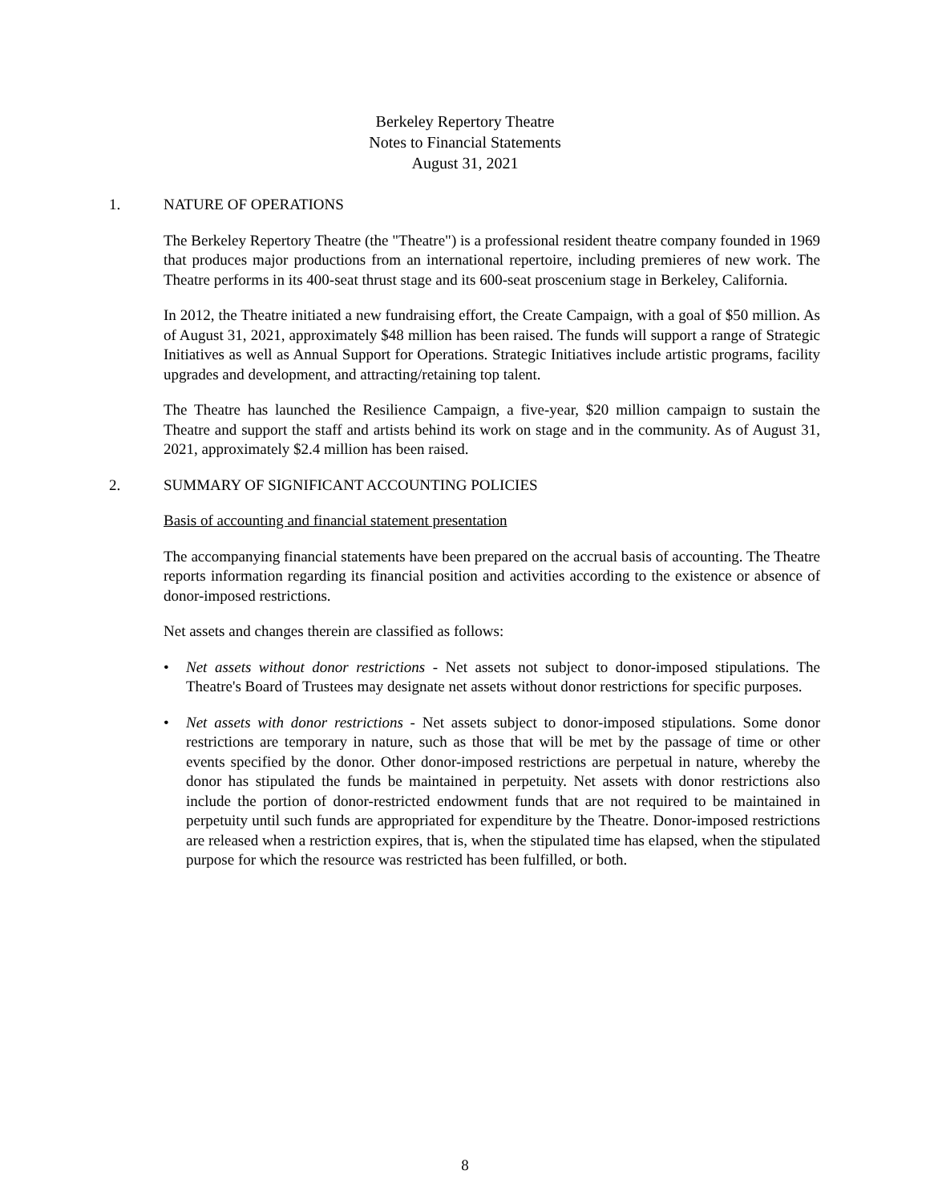Berkeley Repertory Theatre
Notes to Financial Statements
August 31, 2021
1. NATURE OF OPERATIONS
The Berkeley Repertory Theatre (the "Theatre") is a professional resident theatre company founded in 1969 that produces major productions from an international repertoire, including premieres of new work. The Theatre performs in its 400-seat thrust stage and its 600-seat proscenium stage in Berkeley, California.
In 2012, the Theatre initiated a new fundraising effort, the Create Campaign, with a goal of $50 million. As of August 31, 2021, approximately $48 million has been raised. The funds will support a range of Strategic Initiatives as well as Annual Support for Operations. Strategic Initiatives include artistic programs, facility upgrades and development, and attracting/retaining top talent.
The Theatre has launched the Resilience Campaign, a five-year, $20 million campaign to sustain the Theatre and support the staff and artists behind its work on stage and in the community. As of August 31, 2021, approximately $2.4 million has been raised.
2. SUMMARY OF SIGNIFICANT ACCOUNTING POLICIES
Basis of accounting and financial statement presentation
The accompanying financial statements have been prepared on the accrual basis of accounting. The Theatre reports information regarding its financial position and activities according to the existence or absence of donor-imposed restrictions.
Net assets and changes therein are classified as follows:
• Net assets without donor restrictions - Net assets not subject to donor-imposed stipulations. The Theatre's Board of Trustees may designate net assets without donor restrictions for specific purposes.
• Net assets with donor restrictions - Net assets subject to donor-imposed stipulations. Some donor restrictions are temporary in nature, such as those that will be met by the passage of time or other events specified by the donor. Other donor-imposed restrictions are perpetual in nature, whereby the donor has stipulated the funds be maintained in perpetuity. Net assets with donor restrictions also include the portion of donor-restricted endowment funds that are not required to be maintained in perpetuity until such funds are appropriated for expenditure by the Theatre. Donor-imposed restrictions are released when a restriction expires, that is, when the stipulated time has elapsed, when the stipulated purpose for which the resource was restricted has been fulfilled, or both.
8